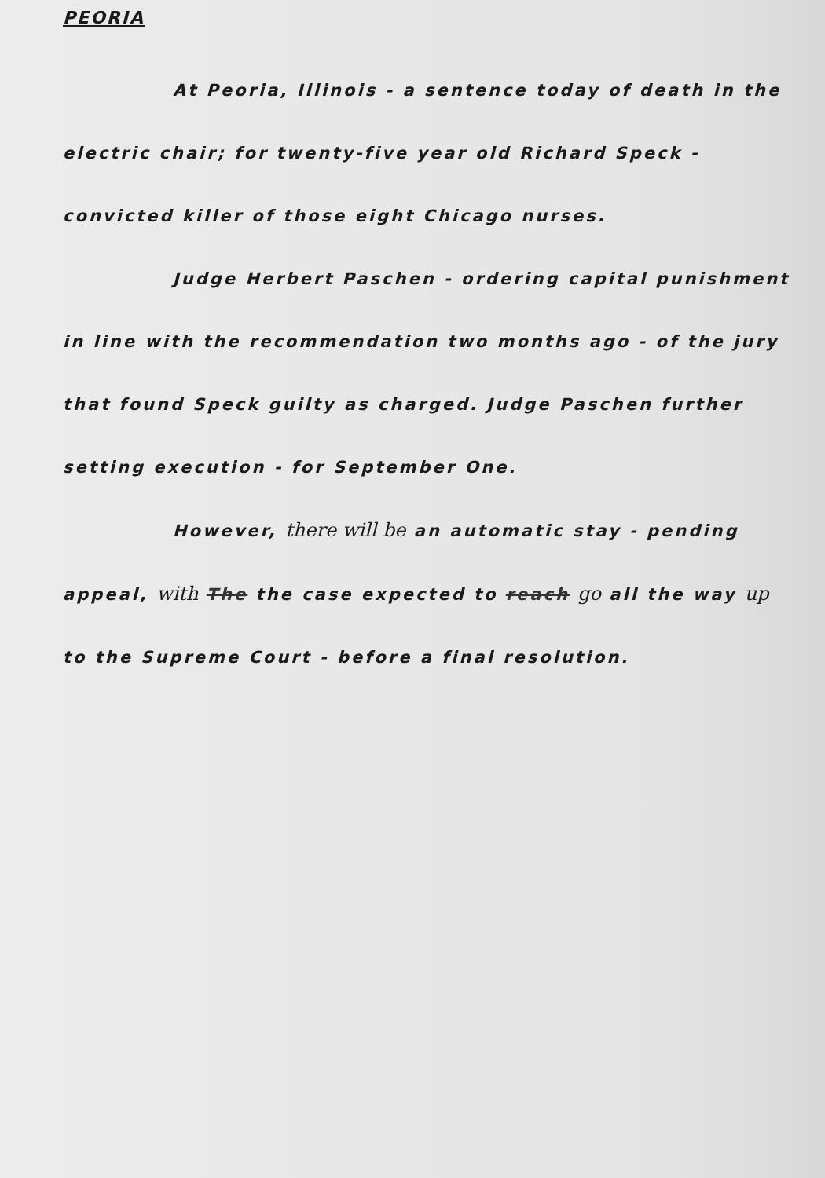PEORIA
At Peoria, Illinois - a sentence today of death in the electric chair; for twenty-five year old Richard Speck - convicted killer of those eight Chicago nurses.
Judge Herbert Paschen - ordering capital punishment in line with the recommendation two months ago - of the jury that found Speck guilty as charged. Judge Paschen further setting execution - for September One.
However, there will be an automatic stay - pending appeal, with The the case expected to reach go all the way up to the Supreme Court - before a final resolution.